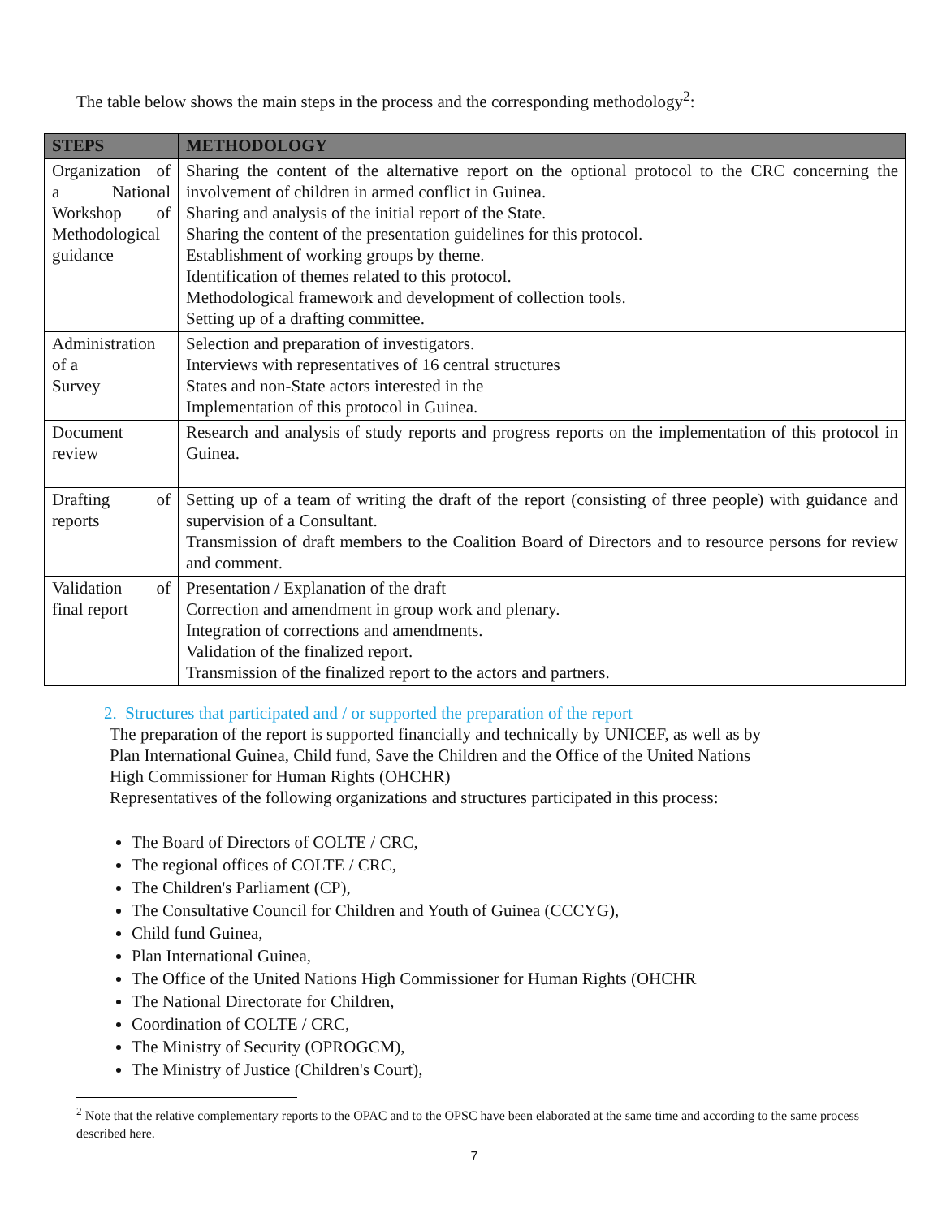The table below shows the main steps in the process and the corresponding methodology<sup>2</sup>:
| STEPS | METHODOLOGY |
| --- | --- |
| Organization of a National Workshop of Methodological guidance | Sharing the content of the alternative report on the optional protocol to the CRC concerning the involvement of children in armed conflict in Guinea. Sharing and analysis of the initial report of the State. Sharing the content of the presentation guidelines for this protocol. Establishment of working groups by theme. Identification of themes related to this protocol. Methodological framework and development of collection tools. Setting up of a drafting committee. |
| Administration of a Survey | Selection and preparation of investigators. Interviews with representatives of 16 central structures States and non-State actors interested in the Implementation of this protocol in Guinea. |
| Document review | Research and analysis of study reports and progress reports on the implementation of this protocol in Guinea. |
| Drafting of reports | Setting up of a team of writing the draft of the report (consisting of three people) with guidance and supervision of a Consultant. Transmission of draft members to the Coalition Board of Directors and to resource persons for review and comment. |
| Validation of final report | Presentation / Explanation of the draft Correction and amendment in group work and plenary. Integration of corrections and amendments. Validation of the finalized report. Transmission of the finalized report to the actors and partners. |
2. Structures that participated and / or supported the preparation of the report
The preparation of the report is supported financially and technically by UNICEF, as well as by
Plan International Guinea, Child fund, Save the Children and the Office of the United Nations
High Commissioner for Human Rights (OHCHR)
Representatives of the following organizations and structures participated in this process:
The Board of Directors of COLTE / CRC,
The regional offices of COLTE / CRC,
The Children's Parliament (CP),
The Consultative Council for Children and Youth of Guinea (CCCYG),
Child fund Guinea,
Plan International Guinea,
The Office of the United Nations High Commissioner for Human Rights (OHCHR
The National Directorate for Children,
Coordination of COLTE / CRC,
The Ministry of Security (OPROGCM),
The Ministry of Justice (Children's Court),
<sup>2</sup> Note that the relative complementary reports to the OPAC and to the OPSC have been elaborated at the same time and according to the same process described here.
7